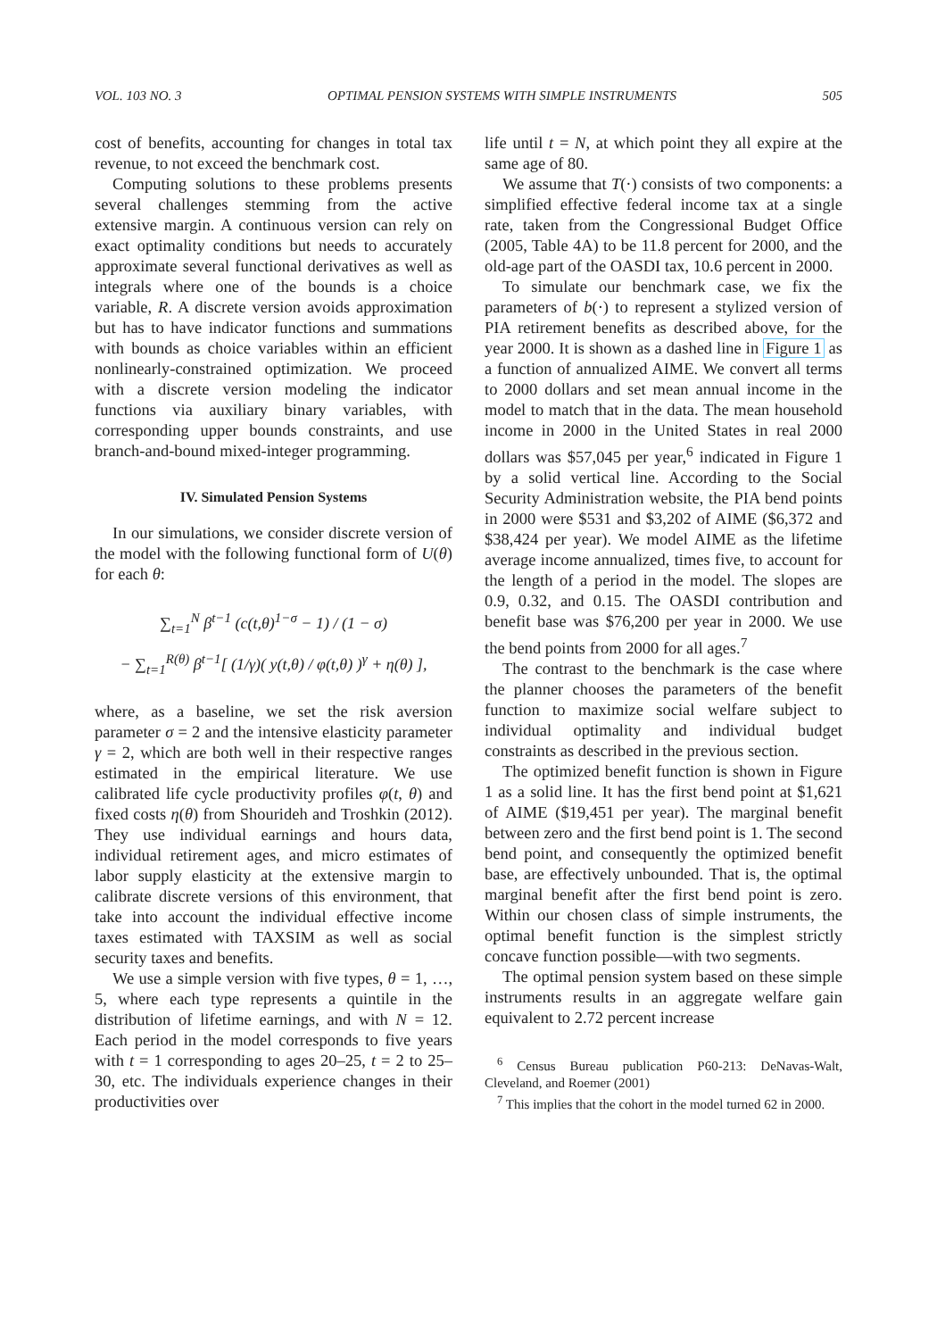VOL. 103 NO. 3 OPTIMAL PENSION SYSTEMS WITH SIMPLE INSTRUMENTS 505
cost of benefits, accounting for changes in total tax revenue, to not exceed the benchmark cost.
Computing solutions to these problems presents several challenges stemming from the active extensive margin. A continuous version can rely on exact optimality conditions but needs to accurately approximate several functional derivatives as well as integrals where one of the bounds is a choice variable, R. A discrete version avoids approximation but has to have indicator functions and summations with bounds as choice variables within an efficient nonlinearly-constrained optimization. We proceed with a discrete version modeling the indicator functions via auxiliary binary variables, with corresponding upper bounds constraints, and use branch-and-bound mixed-integer programming.
IV. Simulated Pension Systems
In our simulations, we consider discrete version of the model with the following functional form of U(θ) for each θ:
∑<sub>t=1</sub><sup>N</sup> β<sup>t−1</sup> (c(t,θ)<sup>1−σ</sup> − 1) / (1 − σ)
− ∑<sub>t=1</sub><sup>R(θ)</sup> β<sup>t−1</sup>[ (1/γ)( y(t,θ) / φ(t,θ) )<sup>γ</sup> + η(θ) ],
where, as a baseline, we set the risk aversion parameter σ = 2 and the intensive elasticity parameter γ = 2, which are both well in their respective ranges estimated in the empirical literature. We use calibrated life cycle productivity profiles φ(t, θ) and fixed costs η(θ) from Shourideh and Troshkin (2012). They use individual earnings and hours data, individual retirement ages, and micro estimates of labor supply elasticity at the extensive margin to calibrate discrete versions of this environment, that take into account the individual effective income taxes estimated with TAXSIM as well as social security taxes and benefits.
We use a simple version with five types, θ = 1, …, 5, where each type represents a quintile in the distribution of lifetime earnings, and with N = 12. Each period in the model corresponds to five years with t = 1 corresponding to ages 20–25, t = 2 to 25–30, etc. The individuals experience changes in their productivities over
life until t = N, at which point they all expire at the same age of 80.
We assume that T(·) consists of two components: a simplified effective federal income tax at a single rate, taken from the Congressional Budget Office (2005, Table 4A) to be 11.8 percent for 2000, and the old-age part of the OASDI tax, 10.6 percent in 2000.
To simulate our benchmark case, we fix the parameters of b(·) to represent a stylized version of PIA retirement benefits as described above, for the year 2000. It is shown as a dashed line in Figure 1 as a function of annualized AIME. We convert all terms to 2000 dollars and set mean annual income in the model to match that in the data. The mean household income in 2000 in the United States in real 2000 dollars was $57,045 per year,<sup>6</sup> indicated in Figure 1 by a solid vertical line. According to the Social Security Administration website, the PIA bend points in 2000 were $531 and $3,202 of AIME ($6,372 and $38,424 per year). We model AIME as the lifetime average income annualized, times five, to account for the length of a period in the model. The slopes are 0.9, 0.32, and 0.15. The OASDI contribution and benefit base was $76,200 per year in 2000. We use the bend points from 2000 for all ages.<sup>7</sup>
The contrast to the benchmark is the case where the planner chooses the parameters of the benefit function to maximize social welfare subject to individual optimality and individual budget constraints as described in the previous section.
The optimized benefit function is shown in Figure 1 as a solid line. It has the first bend point at $1,621 of AIME ($19,451 per year). The marginal benefit between zero and the first bend point is 1. The second bend point, and consequently the optimized benefit base, are effectively unbounded. That is, the optimal marginal benefit after the first bend point is zero. Within our chosen class of simple instruments, the optimal benefit function is the simplest strictly concave function possible—with two segments.
The optimal pension system based on these simple instruments results in an aggregate welfare gain equivalent to 2.72 percent increase
<sup>6</sup> Census Bureau publication P60-213: DeNavas-Walt, Cleveland, and Roemer (2001)
<sup>7</sup> This implies that the cohort in the model turned 62 in 2000.